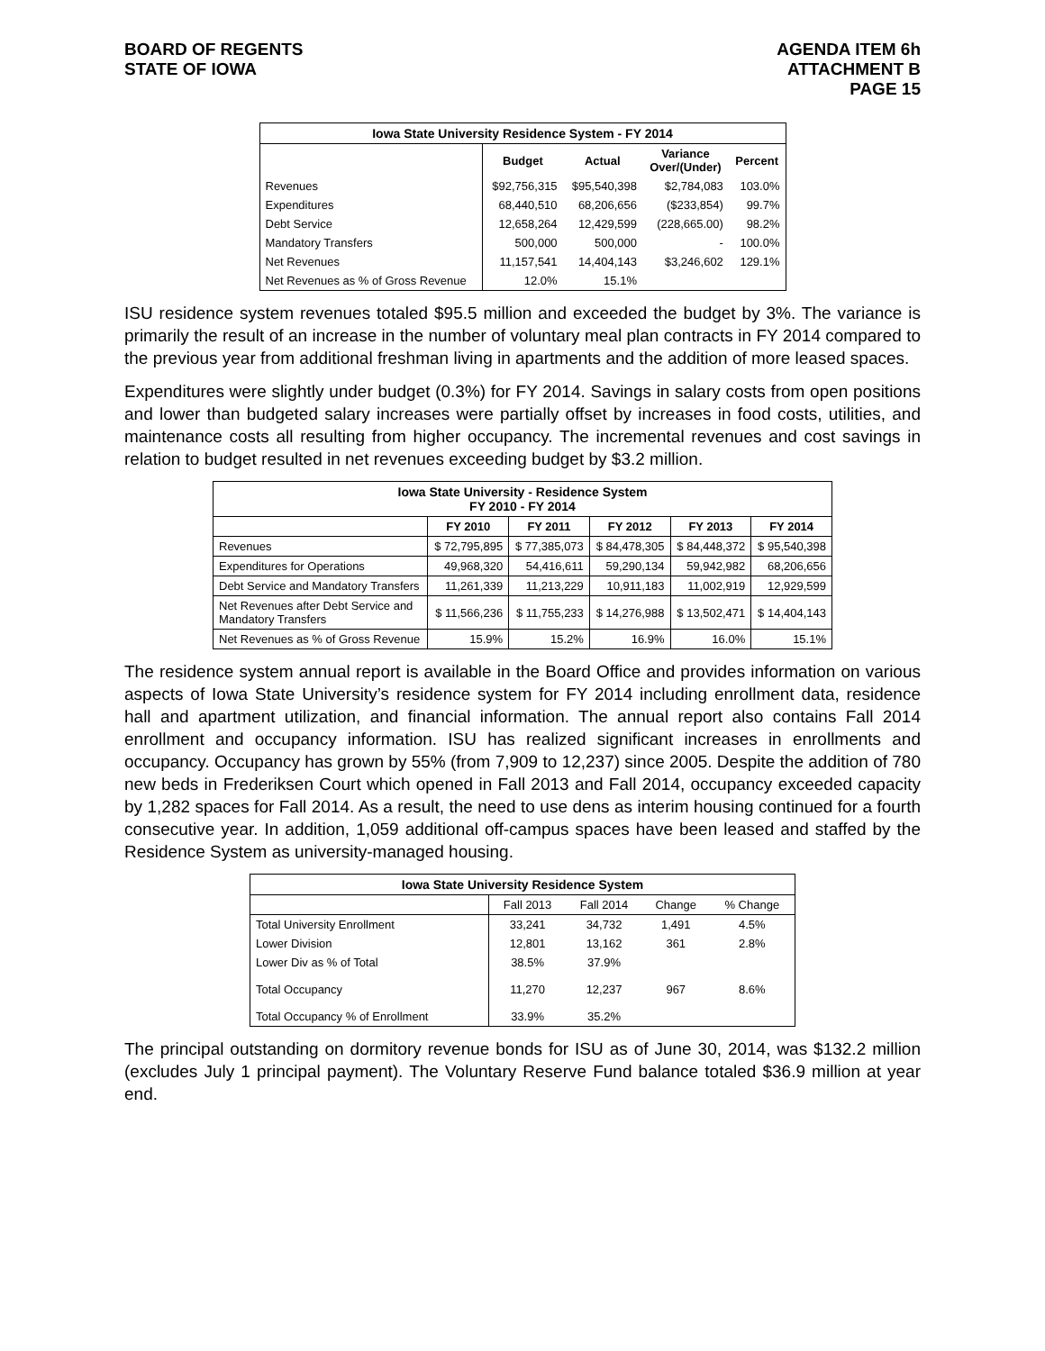BOARD OF REGENTS
STATE OF IOWA
AGENDA ITEM 6h
ATTACHMENT B
PAGE 15
| Iowa State University Residence System - FY 2014 | | | | |
| | Budget | Actual | Variance Over/(Under) | Percent |
| Revenues | $92,756,315 | $95,540,398 | $2,784,083 | 103.0% |
| Expenditures | 68,440,510 | 68,206,656 | ($233,854) | 99.7% |
| Debt Service | 12,658,264 | 12,429,599 | (228,665.00) | 98.2% |
| Mandatory Transfers | 500,000 | 500,000 | - | 100.0% |
| Net Revenues | 11,157,541 | 14,404,143 | $3,246,602 | 129.1% |
| Net Revenues as % of Gross Revenue | 12.0% | 15.1% | | |
ISU residence system revenues totaled $95.5 million and exceeded the budget by 3%. The variance is primarily the result of an increase in the number of voluntary meal plan contracts in FY 2014 compared to the previous year from additional freshman living in apartments and the addition of more leased spaces.
Expenditures were slightly under budget (0.3%) for FY 2014. Savings in salary costs from open positions and lower than budgeted salary increases were partially offset by increases in food costs, utilities, and maintenance costs all resulting from higher occupancy. The incremental revenues and cost savings in relation to budget resulted in net revenues exceeding budget by $3.2 million.
| Iowa State University - Residence System FY 2010 - FY 2014 | | | | | |
| | FY 2010 | FY 2011 | FY 2012 | FY 2013 | FY 2014 |
| Revenues | $ 72,795,895 | $ 77,385,073 | $ 84,478,305 | $ 84,448,372 | $ 95,540,398 |
| Expenditures for Operations | 49,968,320 | 54,416,611 | 59,290,134 | 59,942,982 | 68,206,656 |
| Debt Service and Mandatory Transfers | 11,261,339 | 11,213,229 | 10,911,183 | 11,002,919 | 12,929,599 |
| Net Revenues after Debt Service and Mandatory Transfers | $ 11,566,236 | $ 11,755,233 | $ 14,276,988 | $ 13,502,471 | $ 14,404,143 |
| Net Revenues as % of Gross Revenue | 15.9% | 15.2% | 16.9% | 16.0% | 15.1% |
The residence system annual report is available in the Board Office and provides information on various aspects of Iowa State University’s residence system for FY 2014 including enrollment data, residence hall and apartment utilization, and financial information. The annual report also contains Fall 2014 enrollment and occupancy information. ISU has realized significant increases in enrollments and occupancy. Occupancy has grown by 55% (from 7,909 to 12,237) since 2005. Despite the addition of 780 new beds in Frederiksen Court which opened in Fall 2013 and Fall 2014, occupancy exceeded capacity by 1,282 spaces for Fall 2014. As a result, the need to use dens as interim housing continued for a fourth consecutive year. In addition, 1,059 additional off-campus spaces have been leased and staffed by the Residence System as university-managed housing.
| Iowa State University Residence System | | | | |
| | Fall 2013 | Fall 2014 | Change | % Change |
| Total University Enrollment | 33,241 | 34,732 | 1,491 | 4.5% |
| Lower Division | 12,801 | 13,162 | 361 | 2.8% |
| Lower Div as % of Total | 38.5% | 37.9% | | |
| Total Occupancy | 11,270 | 12,237 | 967 | 8.6% |
| Total Occupancy % of Enrollment | 33.9% | 35.2% | | |
The principal outstanding on dormitory revenue bonds for ISU as of June 30, 2014, was $132.2 million (excludes July 1 principal payment). The Voluntary Reserve Fund balance totaled $36.9 million at year end.